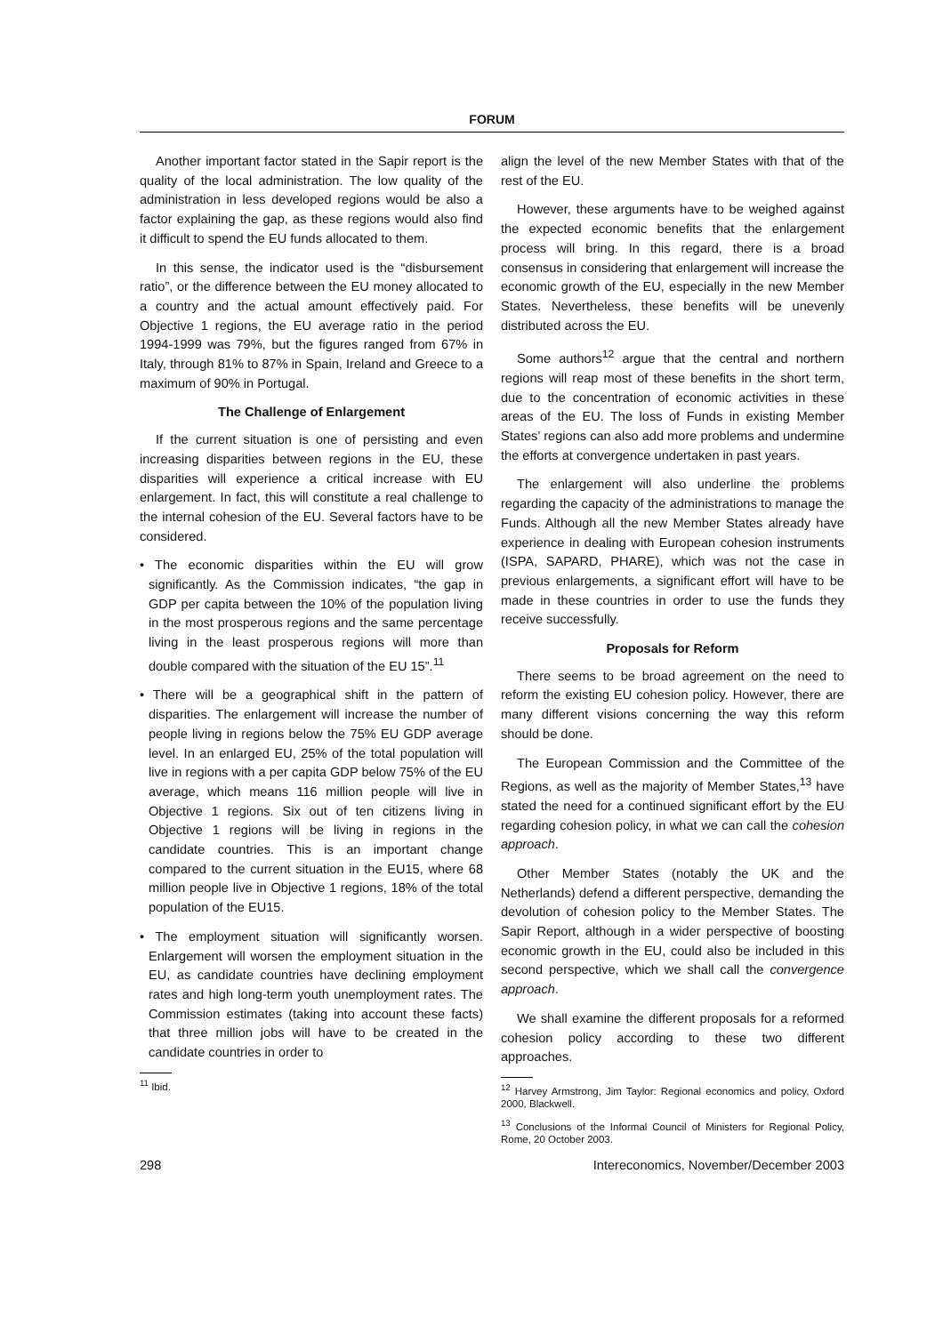FORUM
Another important factor stated in the Sapir report is the quality of the local administration. The low quality of the administration in less developed regions would be also a factor explaining the gap, as these regions would also find it difficult to spend the EU funds allocated to them.
In this sense, the indicator used is the “disbursement ratio”, or the difference between the EU money allocated to a country and the actual amount effectively paid. For Objective 1 regions, the EU average ratio in the period 1994-1999 was 79%, but the figures ranged from 67% in Italy, through 81% to 87% in Spain, Ireland and Greece to a maximum of 90% in Portugal.
The Challenge of Enlargement
If the current situation is one of persisting and even increasing disparities between regions in the EU, these disparities will experience a critical increase with EU enlargement. In fact, this will constitute a real challenge to the internal cohesion of the EU. Several factors have to be considered.
• The economic disparities within the EU will grow significantly. As the Commission indicates, “the gap in GDP per capita between the 10% of the population living in the most prosperous regions and the same percentage living in the least prosperous regions will more than double compared with the situation of the EU 15”.<sup>11</sup>
• There will be a geographical shift in the pattern of disparities. The enlargement will increase the number of people living in regions below the 75% EU GDP average level. In an enlarged EU, 25% of the total population will live in regions with a per capita GDP below 75% of the EU average, which means 116 million people will live in Objective 1 regions. Six out of ten citizens living in Objective 1 regions will be living in regions in the candidate countries. This is an important change compared to the current situation in the EU15, where 68 million people live in Objective 1 regions, 18% of the total population of the EU15.
• The employment situation will significantly worsen. Enlargement will worsen the employment situation in the EU, as candidate countries have declining employment rates and high long-term youth unemployment rates. The Commission estimates (taking into account these facts) that three million jobs will have to be created in the candidate countries in order to
<sup>11</sup> Ibid.
align the level of the new Member States with that of the rest of the EU.
However, these arguments have to be weighed against the expected economic benefits that the enlargement process will bring. In this regard, there is a broad consensus in considering that enlargement will increase the economic growth of the EU, especially in the new Member States. Nevertheless, these benefits will be unevenly distributed across the EU.
Some authors<sup>12</sup> argue that the central and northern regions will reap most of these benefits in the short term, due to the concentration of economic activities in these areas of the EU. The loss of Funds in existing Member States’ regions can also add more problems and undermine the efforts at convergence undertaken in past years.
The enlargement will also underline the problems regarding the capacity of the administrations to manage the Funds. Although all the new Member States already have experience in dealing with European cohesion instruments (ISPA, SAPARD, PHARE), which was not the case in previous enlargements, a significant effort will have to be made in these countries in order to use the funds they receive successfully.
Proposals for Reform
There seems to be broad agreement on the need to reform the existing EU cohesion policy. However, there are many different visions concerning the way this reform should be done.
The European Commission and the Committee of the Regions, as well as the majority of Member States,<sup>13</sup> have stated the need for a continued significant effort by the EU regarding cohesion policy, in what we can call the cohesion approach.
Other Member States (notably the UK and the Netherlands) defend a different perspective, demanding the devolution of cohesion policy to the Member States. The Sapir Report, although in a wider perspective of boosting economic growth in the EU, could also be included in this second perspective, which we shall call the convergence approach.
We shall examine the different proposals for a reformed cohesion policy according to these two different approaches.
<sup>12</sup> Harvey Armstrong, Jim Taylor: Regional economics and policy, Oxford 2000, Blackwell.
<sup>13</sup> Conclusions of the Informal Council of Ministers for Regional Policy, Rome, 20 October 2003.
298 Intereconomics, November/December 2003